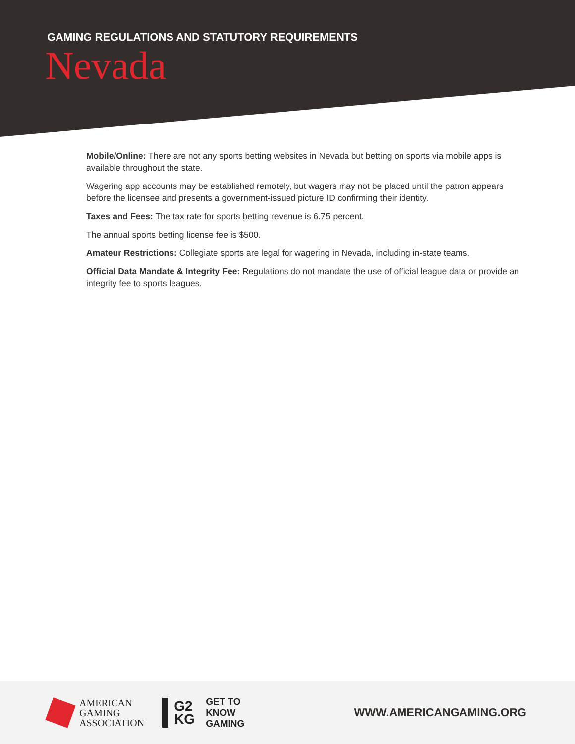GAMING REGULATIONS AND STATUTORY REQUIREMENTS
Nevada
Mobile/Online: There are not any sports betting websites in Nevada but betting on sports via mobile apps is available throughout the state.
Wagering app accounts may be established remotely, but wagers may not be placed until the patron appears before the licensee and presents a government-issued picture ID confirming their identity.
Taxes and Fees: The tax rate for sports betting revenue is 6.75 percent.
The annual sports betting license fee is $500.
Amateur Restrictions: Collegiate sports are legal for wagering in Nevada, including in-state teams.
Official Data Mandate & Integrity Fee: Regulations do not mandate the use of official league data or provide an integrity fee to sports leagues.
AMERICAN
GAMING
ASSOCIATION
G2
KG
GET TO
KNOW
GAMING
WWW.AMERICANGAMING.ORG